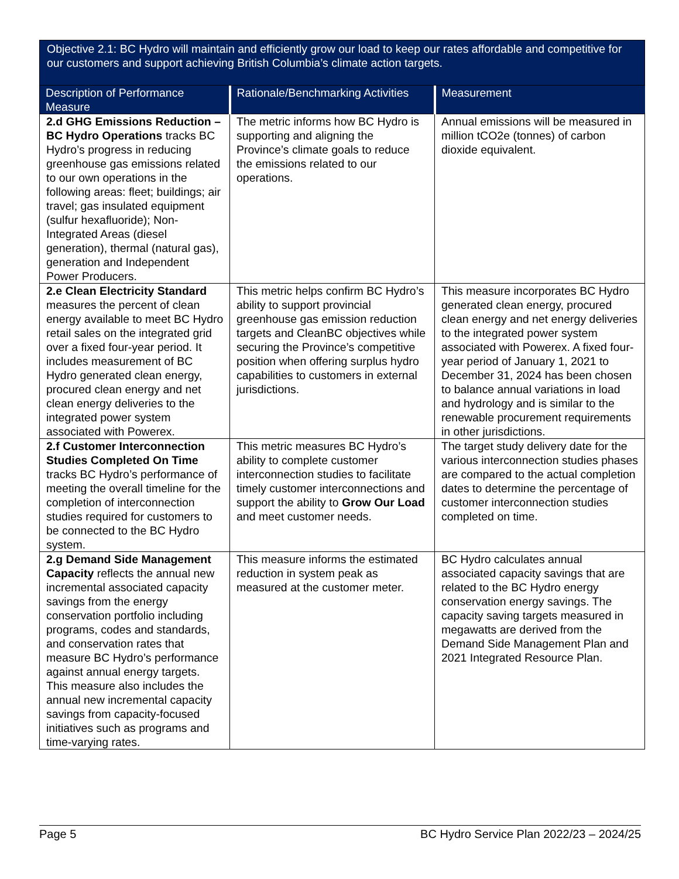Objective 2.1: BC Hydro will maintain and efficiently grow our load to keep our rates affordable and competitive for our customers and support achieving British Columbia’s climate action targets.
| Description of Performance Measure | Rationale/Benchmarking Activities | Measurement |
| --- | --- | --- |
| 2.d GHG Emissions Reduction – BC Hydro Operations tracks BC Hydro’s progress in reducing greenhouse gas emissions related to our own operations in the following areas: fleet; buildings; air travel; gas insulated equipment (sulfur hexafluoride); Non-Integrated Areas (diesel generation), thermal (natural gas), generation and Independent Power Producers. | The metric informs how BC Hydro is supporting and aligning the Province’s climate goals to reduce the emissions related to our operations. | Annual emissions will be measured in million tCO2e (tonnes) of carbon dioxide equivalent. |
| 2.e Clean Electricity Standard measures the percent of clean energy available to meet BC Hydro retail sales on the integrated grid over a fixed four-year period. It includes measurement of BC Hydro generated clean energy, procured clean energy and net clean energy deliveries to the integrated power system associated with Powerex. | This metric helps confirm BC Hydro’s ability to support provincial greenhouse gas emission reduction targets and CleanBC objectives while securing the Province’s competitive position when offering surplus hydro capabilities to customers in external jurisdictions. | This measure incorporates BC Hydro generated clean energy, procured clean energy and net energy deliveries to the integrated power system associated with Powerex. A fixed four-year period of January 1, 2021 to December 31, 2024 has been chosen to balance annual variations in load and hydrology and is similar to the renewable procurement requirements in other jurisdictions. |
| 2.f Customer Interconnection Studies Completed On Time tracks BC Hydro’s performance of meeting the overall timeline for the completion of interconnection studies required for customers to be connected to the BC Hydro system. | This metric measures BC Hydro’s ability to complete customer interconnection studies to facilitate timely customer interconnections and support the ability to Grow Our Load and meet customer needs. | The target study delivery date for the various interconnection studies phases are compared to the actual completion dates to determine the percentage of customer interconnection studies completed on time. |
| 2.g Demand Side Management Capacity reflects the annual new incremental associated capacity savings from the energy conservation portfolio including programs, codes and standards, and conservation rates that measure BC Hydro’s performance against annual energy targets. This measure also includes the annual new incremental capacity savings from capacity-focused initiatives such as programs and time-varying rates. | This measure informs the estimated reduction in system peak as measured at the customer meter. | BC Hydro calculates annual associated capacity savings that are related to the BC Hydro energy conservation energy savings. The capacity saving targets measured in megawatts are derived from the Demand Side Management Plan and 2021 Integrated Resource Plan. |
Page 5 BC Hydro Service Plan 2022/23 – 2024/25